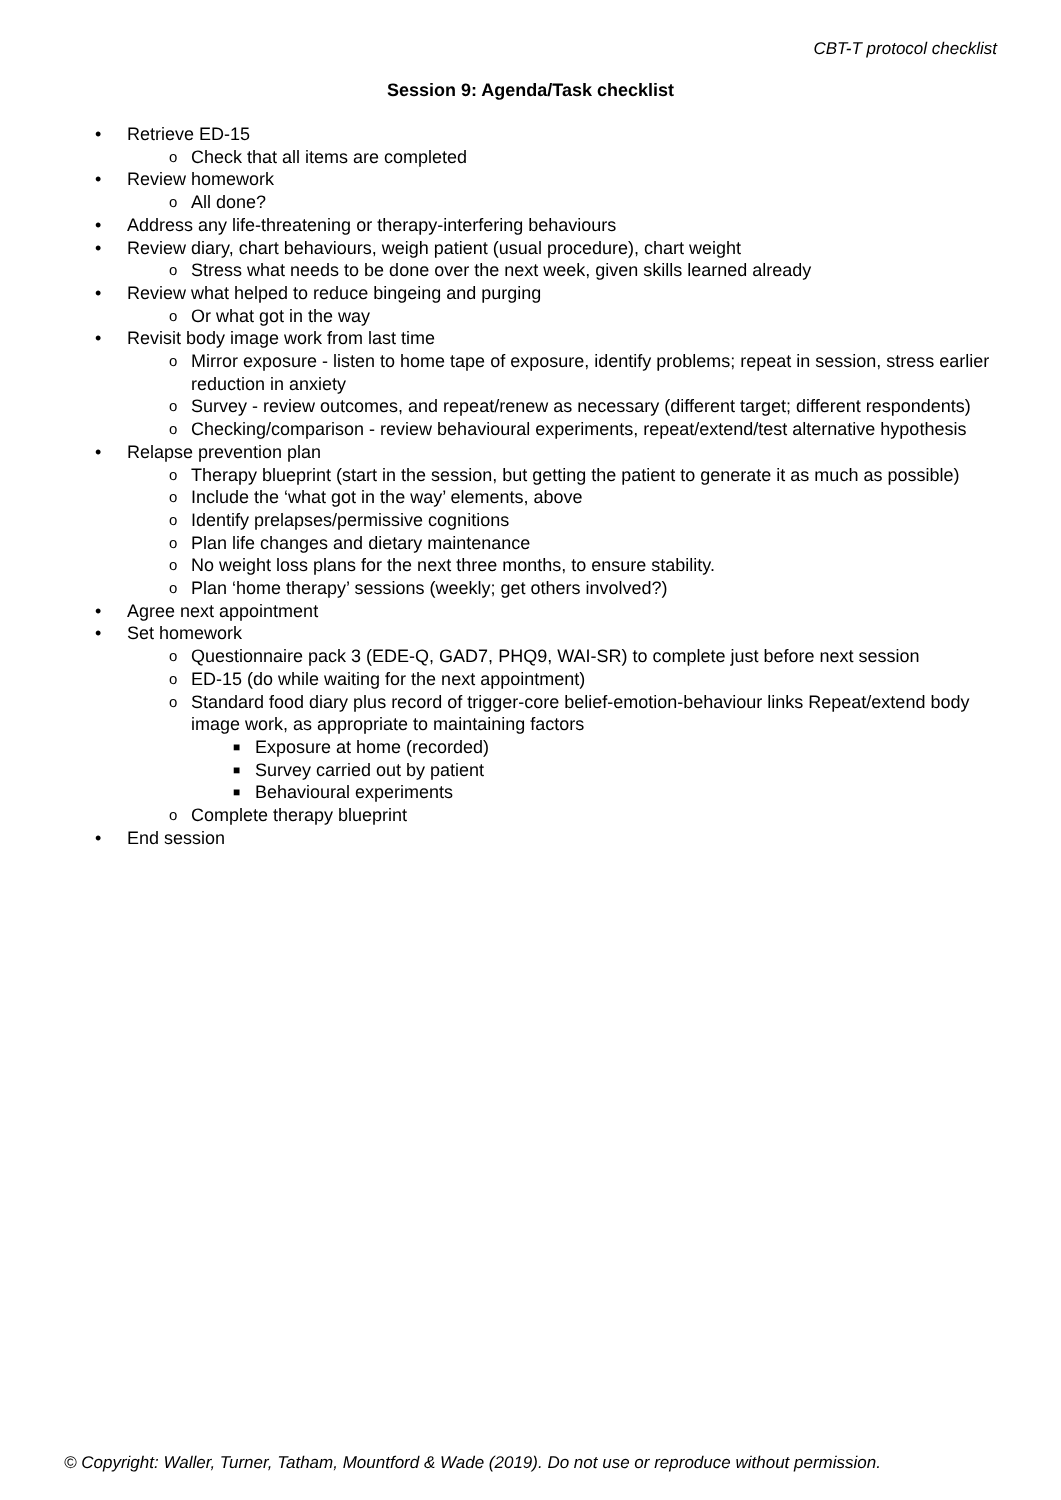CBT-T protocol checklist
Session 9: Agenda/Task checklist
• Retrieve ED-15
o Check that all items are completed
• Review homework
o All done?
• Address any life-threatening or therapy-interfering behaviours
• Review diary, chart behaviours, weigh patient (usual procedure), chart weight
o Stress what needs to be done over the next week, given skills learned already
• Review what helped to reduce bingeing and purging
o Or what got in the way
• Revisit body image work from last time
o Mirror exposure - listen to home tape of exposure, identify problems; repeat in session, stress earlier reduction in anxiety
o Survey - review outcomes, and repeat/renew as necessary (different target; different respondents)
o Checking/comparison - review behavioural experiments, repeat/extend/test alternative hypothesis
• Relapse prevention plan
o Therapy blueprint (start in the session, but getting the patient to generate it as much as possible)
o Include the ‘what got in the way’ elements, above
o Identify prelapses/permissive cognitions
o Plan life changes and dietary maintenance
o No weight loss plans for the next three months, to ensure stability.
o Plan ‘home therapy’ sessions (weekly; get others involved?)
• Agree next appointment
• Set homework
o Questionnaire pack 3 (EDE-Q, GAD7, PHQ9, WAI-SR) to complete just before next session
o ED-15 (do while waiting for the next appointment)
o Standard food diary plus record of trigger-core belief-emotion-behaviour links Repeat/extend body image work, as appropriate to maintaining factors
■ Exposure at home (recorded)
■ Survey carried out by patient
■ Behavioural experiments
o Complete therapy blueprint
• End session
© Copyright: Waller, Turner, Tatham, Mountford & Wade (2019). Do not use or reproduce without permission.